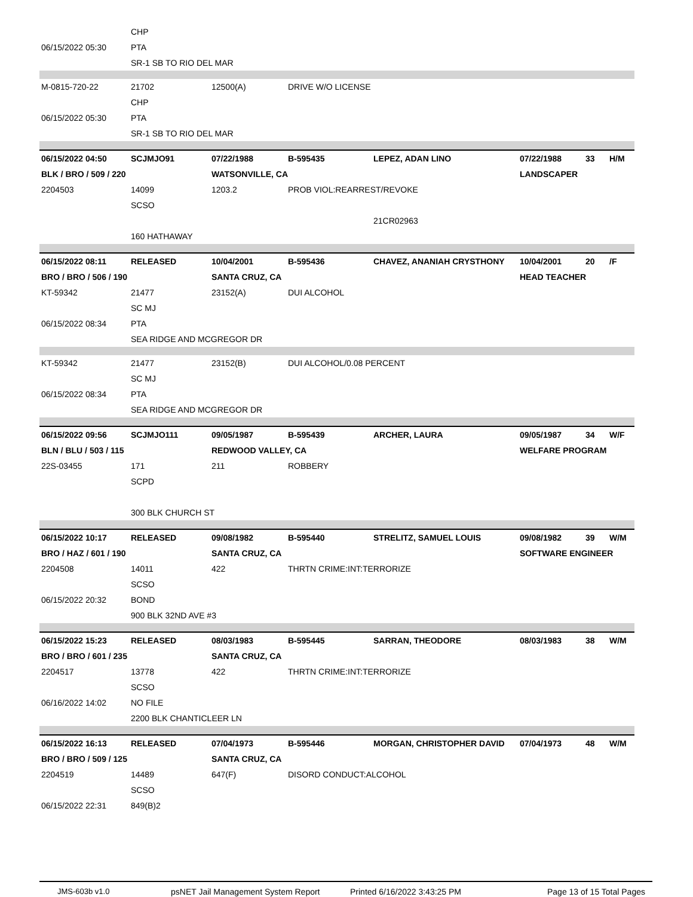| | CHP | | | | | | |
| 06/15/2022 05:30 | PTA | | | | | | |
| | SR-1 SB TO RIO DEL MAR | | | | | | |
| M-0815-720-22 | 21702 | 12500(A) | DRIVE W/O LICENSE | | | | |
| | CHP | | | | | | |
| 06/15/2022 05:30 | PTA | | | | | | |
| | SR-1 SB TO RIO DEL MAR | | | | | | |
| 06/15/2022 04:50 | SCJMJO91 | 07/22/1988 | B-595435 | LEPEZ, ADAN LINO | 07/22/1988 | 33 | H/M |
| BLK / BRO / 509 / 220 | | WATSONVILLE, CA | | | LANDSCAPER | | |
| 2204503 | 14099 | 1203.2 | PROB VIOL:REARREST/REVOKE | | | | |
| | SCSO | | | | | | |
| | | | | 21CR02963 | | | |
| | 160 HATHAWAY | | | | | | |
| 06/15/2022 08:11 | RELEASED | 10/04/2001 | B-595436 | CHAVEZ, ANANIAH CRYSTHONY | 10/04/2001 | 20 | /F |
| BRO / BRO / 506 / 190 | | SANTA CRUZ, CA | | | HEAD TEACHER | | |
| KT-59342 | 21477 | 23152(A) | DUI ALCOHOL | | | | |
| | SC MJ | | | | | | |
| 06/15/2022 08:34 | PTA | | | | | | |
| | SEA RIDGE AND MCGREGOR DR | | | | | | |
| KT-59342 | 21477 | 23152(B) | DUI ALCOHOL/0.08 PERCENT | | | | |
| | SC MJ | | | | | | |
| 06/15/2022 08:34 | PTA | | | | | | |
| | SEA RIDGE AND MCGREGOR DR | | | | | | |
| 06/15/2022 09:56 | SCJMJO111 | 09/05/1987 | B-595439 | ARCHER, LAURA | 09/05/1987 | 34 | W/F |
| BLN / BLU / 503 / 115 | | REDWOOD VALLEY, CA | | | WELFARE PROGRAM | | |
| 22S-03455 | 171 | 211 | ROBBERY | | | | |
| | SCPD | | | | | | |
| | 300 BLK CHURCH ST | | | | | | |
| 06/15/2022 10:17 | RELEASED | 09/08/1982 | B-595440 | STRELITZ, SAMUEL LOUIS | 09/08/1982 | 39 | W/M |
| BRO / HAZ / 601 / 190 | | SANTA CRUZ, CA | | | SOFTWARE ENGINEER | | |
| 2204508 | 14011 | 422 | THRTN CRIME:INT:TERRORIZE | | | | |
| | SCSO | | | | | | |
| 06/15/2022 20:32 | BOND | | | | | | |
| | 900 BLK 32ND AVE #3 | | | | | | |
| 06/15/2022 15:23 | RELEASED | 08/03/1983 | B-595445 | SARRAN, THEODORE | 08/03/1983 | 38 | W/M |
| BRO / BRO / 601 / 235 | | SANTA CRUZ, CA | | | | | |
| 2204517 | 13778 | 422 | THRTN CRIME:INT:TERRORIZE | | | | |
| | SCSO | | | | | | |
| 06/16/2022 14:02 | NO FILE | | | | | | |
| | 2200 BLK CHANTICLEER LN | | | | | | |
| 06/15/2022 16:13 | RELEASED | 07/04/1973 | B-595446 | MORGAN, CHRISTOPHER DAVID | 07/04/1973 | 48 | W/M |
| BRO / BRO / 509 / 125 | | SANTA CRUZ, CA | | | | | |
| 2204519 | 14489 | 647(F) | DISORD CONDUCT:ALCOHOL | | | | |
| | SCSO | | | | | | |
| 06/15/2022 22:31 | 849(B)2 | | | | | | |
JMS-603b v1.0 psNET Jail Management System Report Printed 6/16/2022 3:43:25 PM Page 13 of 15 Total Pages